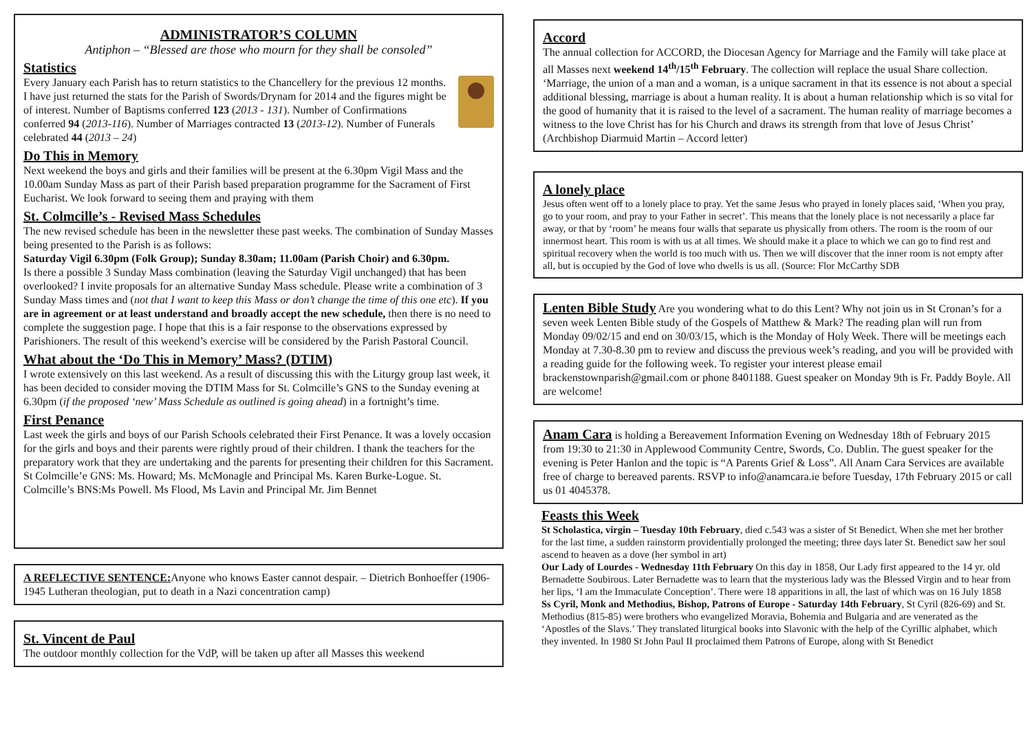ADMINISTRATOR’S COLUMN
Antiphon – “Blessed are those who mourn for they shall be consoled”
Statistics
Every January each Parish has to return statistics to the Chancellery for the previous 12 months. I have just returned the stats for the Parish of Swords/Drynam for 2014 and the figures might be of interest. Number of Baptisms conferred 123 (2013 - 131). Number of Confirmations conferred 94 (2013-116). Number of Marriages contracted 13 (2013-12). Number of Funerals celebrated 44 (2013 – 24)
Do This in Memory
Next weekend the boys and girls and their families will be present at the 6.30pm Vigil Mass and the 10.00am Sunday Mass as part of their Parish based preparation programme for the Sacrament of First Eucharist. We look forward to seeing them and praying with them
St. Colmcille’s - Revised Mass Schedules
The new revised schedule has been in the newsletter these past weeks. The combination of Sunday Masses being presented to the Parish is as follows:
Saturday Vigil 6.30pm (Folk Group); Sunday 8.30am; 11.00am (Parish Choir) and 6.30pm.
Is there a possible 3 Sunday Mass combination (leaving the Saturday Vigil unchanged) that has been overlooked? I invite proposals for an alternative Sunday Mass schedule. Please write a combination of 3 Sunday Mass times and (not that I want to keep this Mass or don’t change the time of this one etc). If you are in agreement or at least understand and broadly accept the new schedule, then there is no need to complete the suggestion page. I hope that this is a fair response to the observations expressed by Parishioners. The result of this weekend’s exercise will be considered by the Parish Pastoral Council.
What about the ‘Do This in Memory’ Mass? (DTIM)
I wrote extensively on this last weekend. As a result of discussing this with the Liturgy group last week, it has been decided to consider moving the DTIM Mass for St. Colmcille’s GNS to the Sunday evening at 6.30pm (if the proposed ‘new’ Mass Schedule as outlined is going ahead) in a fortnight’s time.
First Penance
Last week the girls and boys of our Parish Schools celebrated their First Penance. It was a lovely occasion for the girls and boys and their parents were rightly proud of their children. I thank the teachers for the preparatory work that they are undertaking and the parents for presenting their children for this Sacrament. St Colmcille’e GNS: Ms. Howard; Ms. McMonagle and Principal Ms. Karen Burke-Logue. St. Colmcille’s BNS:Ms Powell. Ms Flood, Ms Lavin and Principal Mr. Jim Bennet
A REFLECTIVE SENTENCE: Anyone who knows Easter cannot despair. – Dietrich Bonhoeffer (1906-1945 Lutheran theologian, put to death in a Nazi concentration camp)
St. Vincent de Paul
The outdoor monthly collection for the VdP, will be taken up after all Masses this weekend
Accord
The annual collection for ACCORD, the Diocesan Agency for Marriage and the Family will take place at all Masses next weekend 14<sup>th</sup>/15<sup>th</sup> February. The collection will replace the usual Share collection. ‘Marriage, the union of a man and a woman, is a unique sacrament in that its essence is not about a special additional blessing, marriage is about a human reality. It is about a human relationship which is so vital for the good of humanity that it is raised to the level of a sacrament. The human reality of marriage becomes a witness to the love Christ has for his Church and draws its strength from that love of Jesus Christ’ (Archbishop Diarmuid Martin – Accord letter)
A lonely place
Jesus often went off to a lonely place to pray. Yet the same Jesus who prayed in lonely places said, ‘When you pray, go to your room, and pray to your Father in secret’. This means that the lonely place is not necessarily a place far away, or that by ‘room’ he means four walls that separate us physically from others. The room is the room of our innermost heart. This room is with us at all times. We should make it a place to which we can go to find rest and spiritual recovery when the world is too much with us. Then we will discover that the inner room is not empty after all, but is occupied by the God of love who dwells is us all. (Source: Flor McCarthy SDB
Lenten Bible Study Are you wondering what to do this Lent? Why not join us in St Cronan’s for a seven week Lenten Bible study of the Gospels of Matthew & Mark? The reading plan will run from Monday 09/02/15 and end on 30/03/15, which is the Monday of Holy Week. There will be meetings each Monday at 7.30-8.30 pm to review and discuss the previous week’s reading, and you will be provided with a reading guide for the following week. To register your interest please email brackenstownparish@gmail.com or phone 8401188. Guest speaker on Monday 9th is Fr. Paddy Boyle. All are welcome!
Anam Cara is holding a Bereavement Information Evening on Wednesday 18th of February 2015 from 19:30 to 21:30 in Applewood Community Centre, Swords, Co. Dublin. The guest speaker for the evening is Peter Hanlon and the topic is “A Parents Grief & Loss”. All Anam Cara Services are available free of charge to bereaved parents. RSVP to info@anamcara.ie before Tuesday, 17th February 2015 or call us 01 4045378.
Feasts this Week
St Scholastica, virgin – Tuesday 10th February, died c.543 was a sister of St Benedict. When she met her brother for the last time, a sudden rainstorm providentially prolonged the meeting; three days later St. Benedict saw her soul ascend to heaven as a dove (her symbol in art)
Our Lady of Lourdes - Wednesday 11th February On this day in 1858, Our Lady first appeared to the 14 yr. old Bernadette Soubirous. Later Bernadette was to learn that the mysterious lady was the Blessed Virgin and to hear from her lips, ‘I am the Immaculate Conception’. There were 18 apparitions in all, the last of which was on 16 July 1858
Ss Cyril, Monk and Methodius, Bishop, Patrons of Europe - Saturday 14th February, St Cyril (826-69) and St. Methodius (815-85) were brothers who evangelized Moravia, Bohemia and Bulgaria and are venerated as the ‘Apostles of the Slavs.’ They translated liturgical books into Slavonic with the help of the Cyrillic alphabet, which they invented. In 1980 St John Paul II proclaimed them Patrons of Europe, along with St Benedict